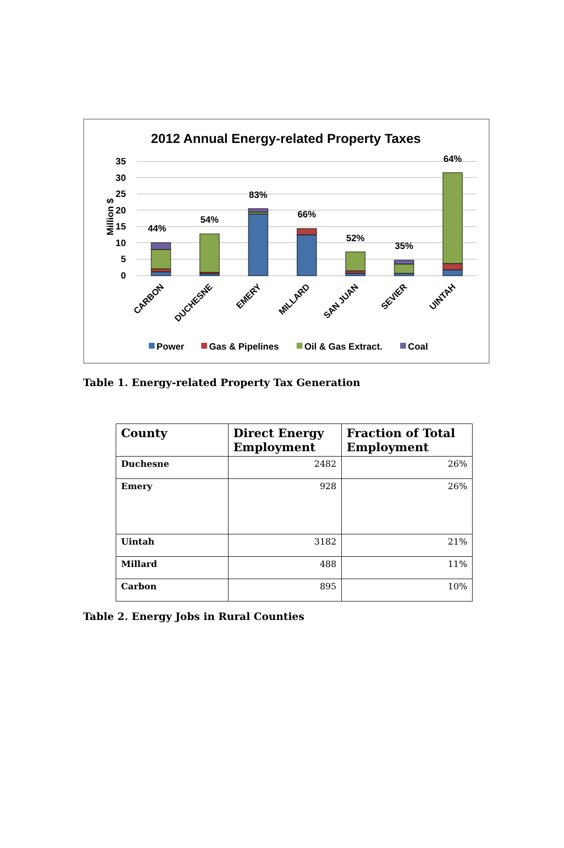2012 Annual Energy-related Property Taxes
35
30
25
20
15
10
5
0
Million $
44%
54%
83%
66%
52%
35%
64%
CARBON
DUCHESNE
EMERY
MILLARD
SAN JUAN
SEVIER
UINTAH
Power
Gas & Pipelines
Oil & Gas Extract.
Coal
Table 1. Energy-related Property Tax Generation
| County | Direct Energy Employment | Fraction of Total Employment |
| --- | --- | --- |
| Duchesne | 2482 | 26% |
| Emery | 928 | 26% |
| Uintah | 3182 | 21% |
| Millard | 488 | 11% |
| Carbon | 895 | 10% |
Table 2. Energy Jobs in Rural Counties